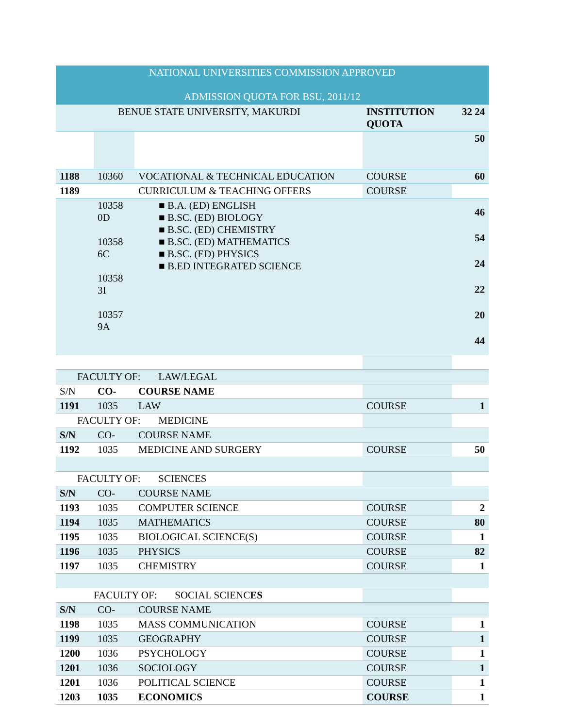| NATIONAL UNIVERSITIES COMMISSION APPROVED ADMISSION QUOTA FOR BSU, 2011/12 | | | | |
| --- | --- | --- | --- | --- |
| BENUE STATE UNIVERSITY, MAKURDI | | | INSTITUTION QUOTA | 32 24 |
| | | | | 50 |
| 1188 | 10360 | VOCATIONAL & TECHNICAL EDUCATION | COURSE | 60 |
| 1189 | | CURRICULUM & TEACHING OFFERS | COURSE | |
| | 10358 0D 10358 6C 10358 3I 10357 9A | ■ B.A. (ED) ENGLISH ■ B.SC. (ED) BIOLOGY ■ B.SC. (ED) CHEMISTRY ■ B.SC. (ED) MATHEMATICS ■ B.SC. (ED) PHYSICS ■ B.ED INTEGRATED SCIENCE | | 46 54 24 22 20 44 |
| FACULTY OF: LAW/LEGAL | | | | |
| S/N | CO- | COURSE NAME | | |
| 1191 | 1035 | LAW | COURSE | 1 |
| FACULTY OF: MEDICINE | | | | |
| S/N | CO- | COURSE NAME | | |
| 1192 | 1035 | MEDICINE AND SURGERY | COURSE | 50 |
| FACULTY OF: SCIENCES | | | | |
| S/N | CO- | COURSE NAME | | |
| 1193 | 1035 | COMPUTER SCIENCE | COURSE | 2 |
| 1194 | 1035 | MATHEMATICS | COURSE | 80 |
| 1195 | 1035 | BIOLOGICAL SCIENCE(S) | COURSE | 1 |
| 1196 | 1035 | PHYSICS | COURSE | 82 |
| 1197 | 1035 | CHEMISTRY | COURSE | 1 |
| FACULTY OF: SOCIAL SCIENC ES | | | | |
| S/N | CO- | COURSE NAME | | |
| 1198 | 1035 | MASS COMMUNICATION | COURSE | 1 |
| 1199 | 1035 | GEOGRAPHY | COURSE | 1 |
| 1200 | 1036 | PSYCHOLOGY | COURSE | 1 |
| 1201 | 1036 | SOCIOLOGY | COURSE | 1 |
| 1201 | 1036 | POLITICAL SCIENCE | COURSE | 1 |
| 1203 | 1035 | ECONOMICS | COURSE | 1 |